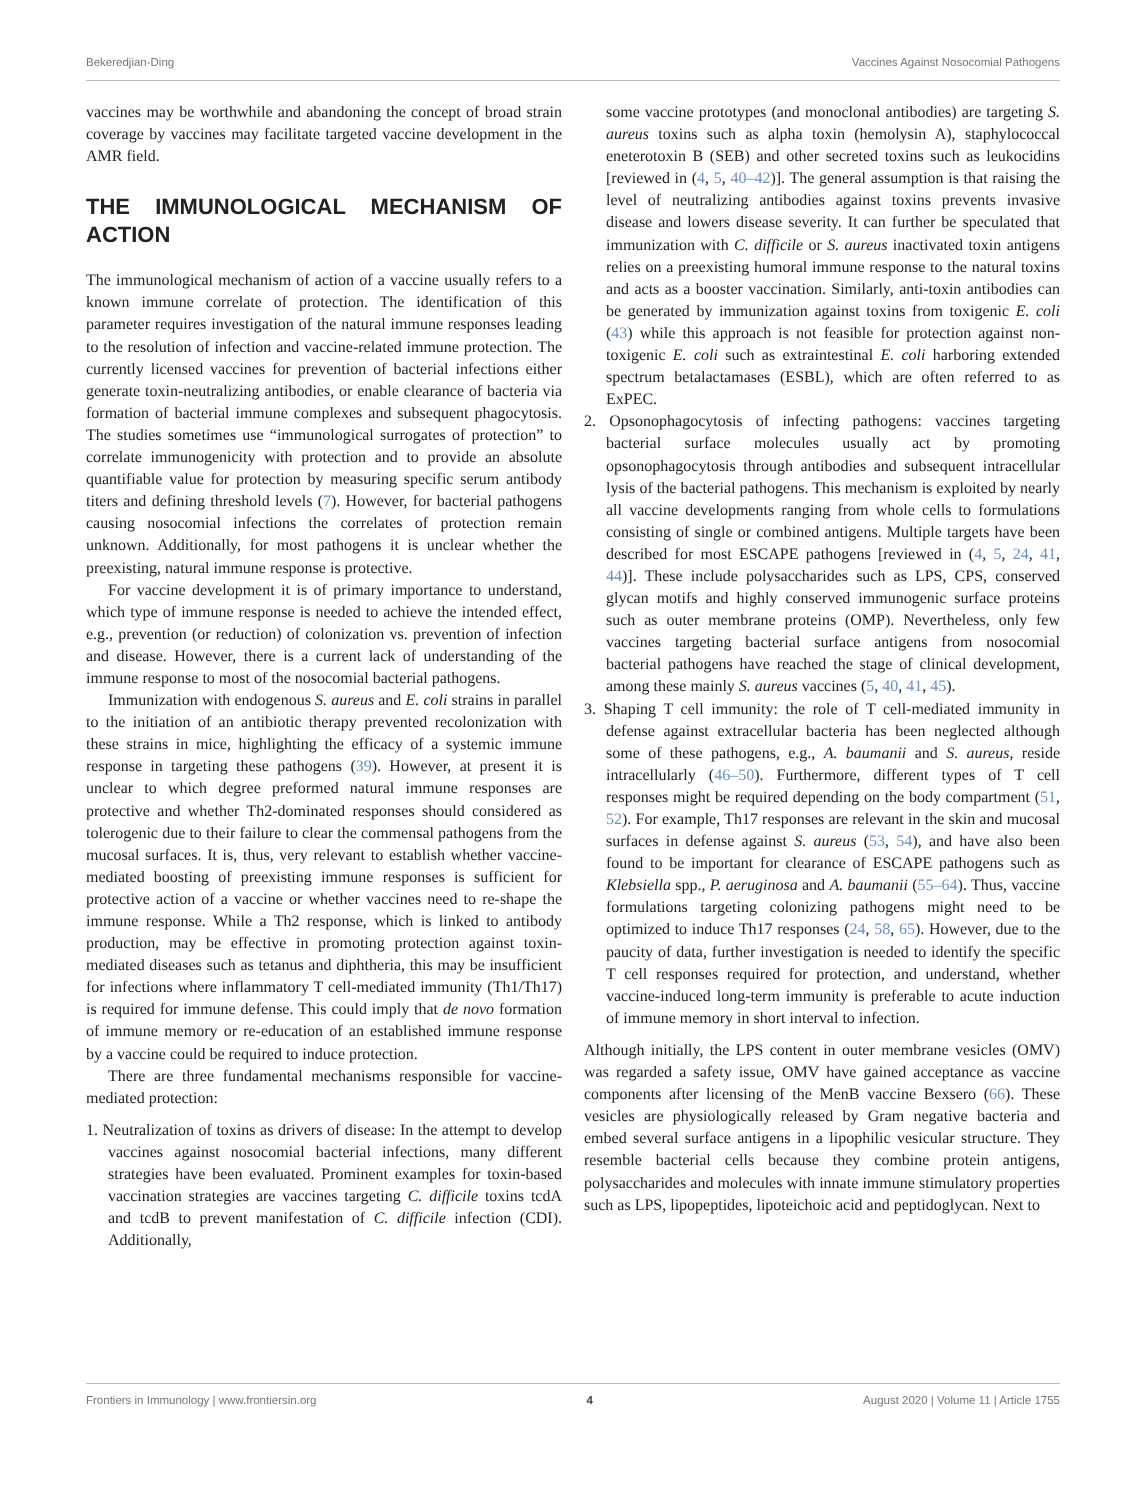Bekeredjian-Ding Vaccines Against Nosocomial Pathogens
vaccines may be worthwhile and abandoning the concept of broad strain coverage by vaccines may facilitate targeted vaccine development in the AMR field.
THE IMMUNOLOGICAL MECHANISM OF ACTION
The immunological mechanism of action of a vaccine usually refers to a known immune correlate of protection. The identification of this parameter requires investigation of the natural immune responses leading to the resolution of infection and vaccine-related immune protection. The currently licensed vaccines for prevention of bacterial infections either generate toxin-neutralizing antibodies, or enable clearance of bacteria via formation of bacterial immune complexes and subsequent phagocytosis. The studies sometimes use “immunological surrogates of protection” to correlate immunogenicity with protection and to provide an absolute quantifiable value for protection by measuring specific serum antibody titers and defining threshold levels (7). However, for bacterial pathogens causing nosocomial infections the correlates of protection remain unknown. Additionally, for most pathogens it is unclear whether the preexisting, natural immune response is protective.
For vaccine development it is of primary importance to understand, which type of immune response is needed to achieve the intended effect, e.g., prevention (or reduction) of colonization vs. prevention of infection and disease. However, there is a current lack of understanding of the immune response to most of the nosocomial bacterial pathogens.
Immunization with endogenous S. aureus and E. coli strains in parallel to the initiation of an antibiotic therapy prevented recolonization with these strains in mice, highlighting the efficacy of a systemic immune response in targeting these pathogens (39). However, at present it is unclear to which degree preformed natural immune responses are protective and whether Th2-dominated responses should considered as tolerogenic due to their failure to clear the commensal pathogens from the mucosal surfaces. It is, thus, very relevant to establish whether vaccine-mediated boosting of preexisting immune responses is sufficient for protective action of a vaccine or whether vaccines need to re-shape the immune response. While a Th2 response, which is linked to antibody production, may be effective in promoting protection against toxin-mediated diseases such as tetanus and diphtheria, this may be insufficient for infections where inflammatory T cell-mediated immunity (Th1/Th17) is required for immune defense. This could imply that de novo formation of immune memory or re-education of an established immune response by a vaccine could be required to induce protection.
There are three fundamental mechanisms responsible for vaccine-mediated protection:
1. Neutralization of toxins as drivers of disease: In the attempt to develop vaccines against nosocomial bacterial infections, many different strategies have been evaluated. Prominent examples for toxin-based vaccination strategies are vaccines targeting C. difficile toxins tcdA and tcdB to prevent manifestation of C. difficile infection (CDI). Additionally,
some vaccine prototypes (and monoclonal antibodies) are targeting S. aureus toxins such as alpha toxin (hemolysin A), staphylococcal eneterotoxin B (SEB) and other secreted toxins such as leukocidins [reviewed in (4, 5, 40–42)]. The general assumption is that raising the level of neutralizing antibodies against toxins prevents invasive disease and lowers disease severity. It can further be speculated that immunization with C. difficile or S. aureus inactivated toxin antigens relies on a preexisting humoral immune response to the natural toxins and acts as a booster vaccination. Similarly, anti-toxin antibodies can be generated by immunization against toxins from toxigenic E. coli (43) while this approach is not feasible for protection against non-toxigenic E. coli such as extraintestinal E. coli harboring extended spectrum betalactamases (ESBL), which are often referred to as ExPEC.
2. Opsonophagocytosis of infecting pathogens: vaccines targeting bacterial surface molecules usually act by promoting opsonophagocytosis through antibodies and subsequent intracellular lysis of the bacterial pathogens. This mechanism is exploited by nearly all vaccine developments ranging from whole cells to formulations consisting of single or combined antigens. Multiple targets have been described for most ESCAPE pathogens [reviewed in (4, 5, 24, 41, 44)]. These include polysaccharides such as LPS, CPS, conserved glycan motifs and highly conserved immunogenic surface proteins such as outer membrane proteins (OMP). Nevertheless, only few vaccines targeting bacterial surface antigens from nosocomial bacterial pathogens have reached the stage of clinical development, among these mainly S. aureus vaccines (5, 40, 41, 45).
3. Shaping T cell immunity: the role of T cell-mediated immunity in defense against extracellular bacteria has been neglected although some of these pathogens, e.g., A. baumanii and S. aureus, reside intracellularly (46–50). Furthermore, different types of T cell responses might be required depending on the body compartment (51, 52). For example, Th17 responses are relevant in the skin and mucosal surfaces in defense against S. aureus (53, 54), and have also been found to be important for clearance of ESCAPE pathogens such as Klebsiella spp., P. aeruginosa and A. baumanii (55–64). Thus, vaccine formulations targeting colonizing pathogens might need to be optimized to induce Th17 responses (24, 58, 65). However, due to the paucity of data, further investigation is needed to identify the specific T cell responses required for protection, and understand, whether vaccine-induced long-term immunity is preferable to acute induction of immune memory in short interval to infection.
Although initially, the LPS content in outer membrane vesicles (OMV) was regarded a safety issue, OMV have gained acceptance as vaccine components after licensing of the MenB vaccine Bexsero (66). These vesicles are physiologically released by Gram negative bacteria and embed several surface antigens in a lipophilic vesicular structure. They resemble bacterial cells because they combine protein antigens, polysaccharides and molecules with innate immune stimulatory properties such as LPS, lipopeptides, lipoteichoic acid and peptidoglycan. Next to
Frontiers in Immunology | www.frontiersin.org 4 August 2020 | Volume 11 | Article 1755